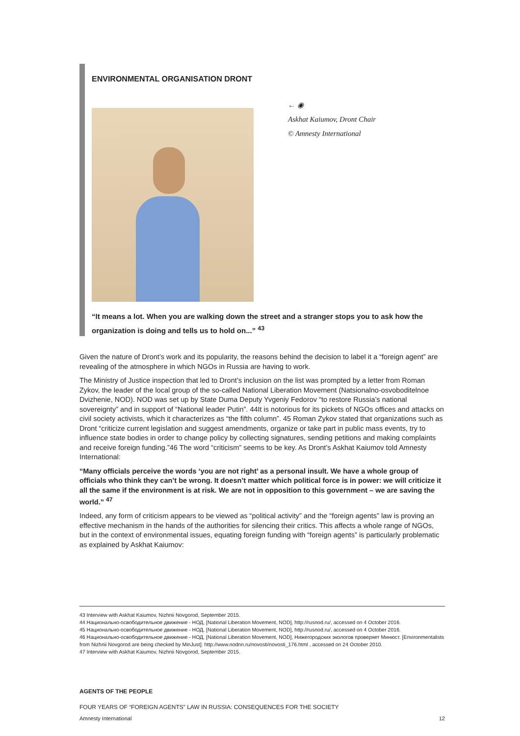ENVIRONMENTAL ORGANISATION DRONT
← ◉
Askhat Kaiumov, Dront Chair
© Amnesty International
“It means a lot. When you are walking down the street and a stranger stops you to ask how the organization is doing and tells us to hold on...” <sup>43</sup>
Given the nature of Dront’s work and its popularity, the reasons behind the decision to label it a “foreign agent” are revealing of the atmosphere in which NGOs in Russia are having to work.
The Ministry of Justice inspection that led to Dront’s inclusion on the list was prompted by a letter from Roman Zykov, the leader of the local group of the so-called National Liberation Movement (Natsionalno-osvoboditelnoe Dvizhenie, NOD). NOD was set up by State Duma Deputy Yvgeniy Fedorov “to restore Russia’s national sovereignty” and in support of “National leader Putin”. 44It is notorious for its pickets of NGOs offices and attacks on civil society activists, which it characterizes as “the fifth column”. 45 Roman Zykov stated that organizations such as Dront “criticize current legislation and suggest amendments, organize or take part in public mass events, try to influence state bodies in order to change policy by collecting signatures, sending petitions and making complaints and receive foreign funding.”46 The word “criticism” seems to be key. As Dront’s Askhat Kaiumov told Amnesty International:
“Many officials perceive the words ‘you are not right’ as a personal insult. We have a whole group of officials who think they can’t be wrong. It doesn’t matter which political force is in power: we will criticize it all the same if the environment is at risk. We are not in opposition to this government – we are saving the world.” <sup>47</sup>
Indeed, any form of criticism appears to be viewed as “political activity” and the “foreign agents” law is proving an effective mechanism in the hands of the authorities for silencing their critics. This affects a whole range of NGOs, but in the context of environmental issues, equating foreign funding with “foreign agents” is particularly problematic as explained by Askhat Kaiumov:
43 Interview with Askhat Kaiumov, Nizhnii Novgorod, September 2015.
44 Национально-освободительное движение - НОД, [National Liberation Movement, NOD], http://rusnod.ru/, accessed on 4 October 2016.
45 Национально-освободительное движение - НОД, [National Liberation Movement, NOD], http://rusnod.ru/, accessed on 4 October 2016.
46 Национально-освободительное движение - НОД, [National Liberation Movement, NOD], Нижегородских экологов проверяет Минюст. [Environmentalists from Nizhnii Novgorod are being checked by MinJust]: http://www.nodnn.ru/novosti/novosti_176.html , accessed on 24 October 2010.
47 Interview with Askhat Kaiumov, Nizhnii Novgorod, September 2015.
AGENTS OF THE PEOPLE
FOUR YEARS OF “FOREIGN AGENTS” LAW IN RUSSIA: CONSEQUENCES FOR THE SOCIETY
Amnesty International 12